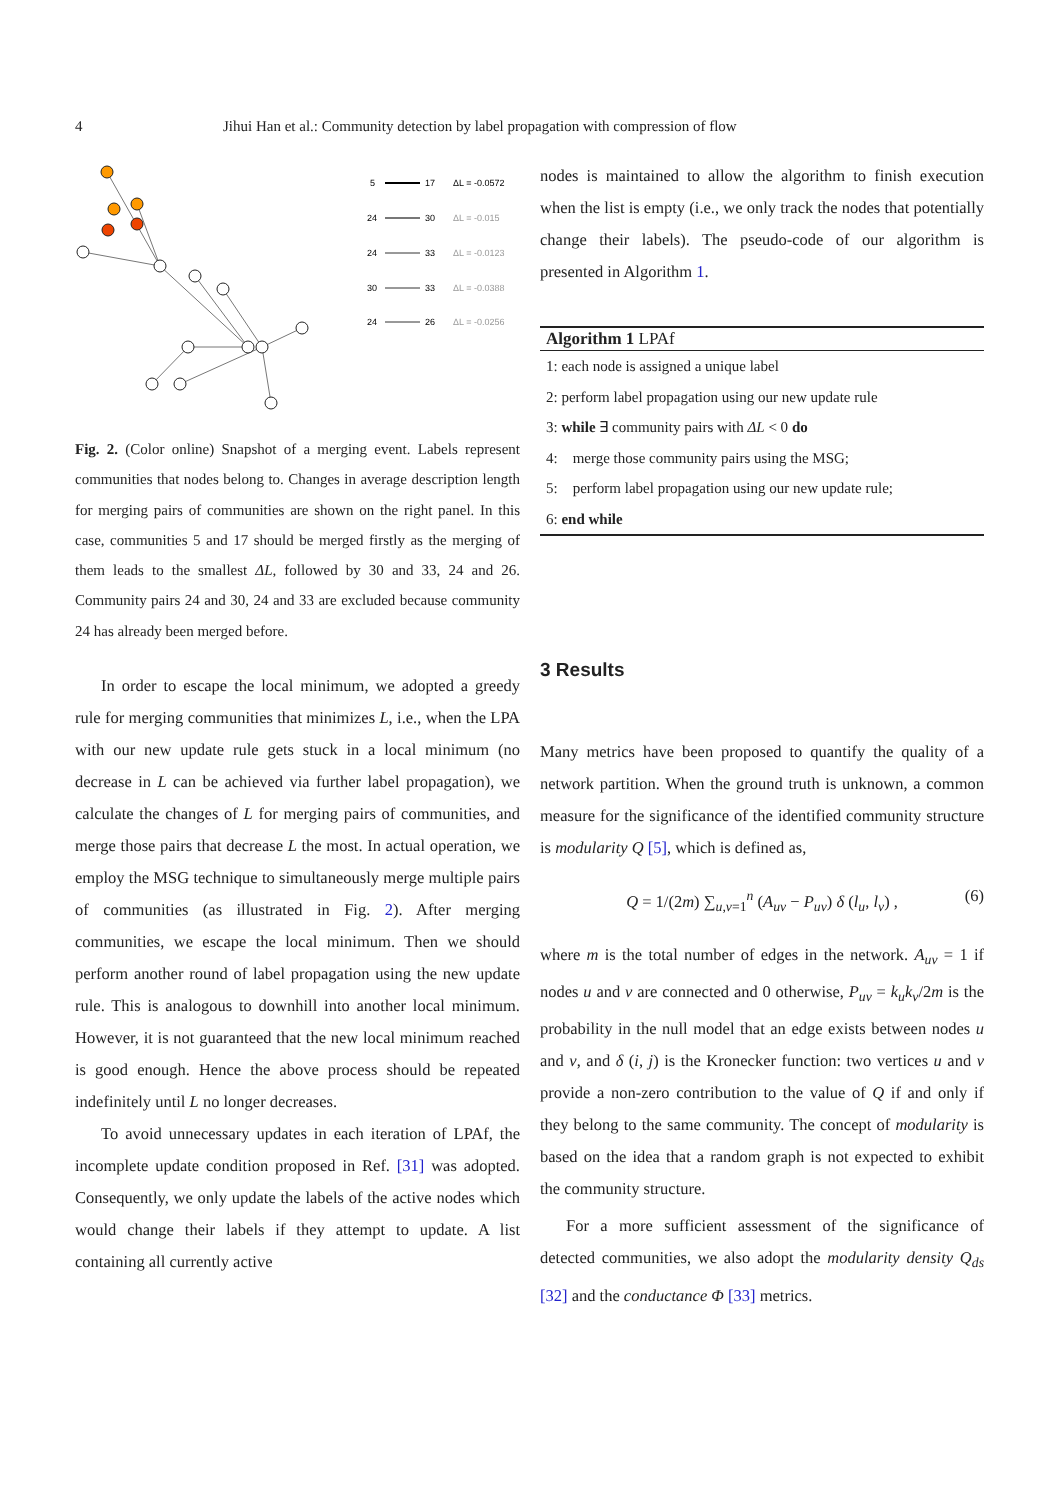4 Jihui Han et al.: Community detection by label propagation with compression of flow
5
17
ΔL = -0.0572
24
30
ΔL = -0.015
24
33
ΔL = -0.0123
30
33
ΔL = -0.0388
24
26
ΔL = -0.0256
Fig. 2. (Color online) Snapshot of a merging event. Labels represent communities that nodes belong to. Changes in average description length for merging pairs of communities are shown on the right panel. In this case, communities 5 and 17 should be merged firstly as the merging of them leads to the smallest ΔL, followed by 30 and 33, 24 and 26. Community pairs 24 and 30, 24 and 33 are excluded because community 24 has already been merged before.
In order to escape the local minimum, we adopted a greedy rule for merging communities that minimizes L, i.e., when the LPA with our new update rule gets stuck in a local minimum (no decrease in L can be achieved via further label propagation), we calculate the changes of L for merging pairs of communities, and merge those pairs that decrease L the most. In actual operation, we employ the MSG technique to simultaneously merge multiple pairs of communities (as illustrated in Fig. 2). After merging communities, we escape the local minimum. Then we should perform another round of label propagation using the new update rule. This is analogous to downhill into another local minimum. However, it is not guaranteed that the new local minimum reached is good enough. Hence the above process should be repeated indefinitely until L no longer decreases.
To avoid unnecessary updates in each iteration of LPAf, the incomplete update condition proposed in Ref. [31] was adopted. Consequently, we only update the labels of the active nodes which would change their labels if they attempt to update. A list containing all currently active
nodes is maintained to allow the algorithm to finish execution when the list is empty (i.e., we only track the nodes that potentially change their labels). The pseudo-code of our algorithm is presented in Algorithm 1.
Algorithm 1 LPAf
1: each node is assigned a unique label
2: perform label propagation using our new update rule
3: while ∃ community pairs with ΔL < 0 do
4: merge those community pairs using the MSG;
5: perform label propagation using our new update rule;
6: end while
3 Results
Many metrics have been proposed to quantify the quality of a network partition. When the ground truth is unknown, a common measure for the significance of the identified community structure is modularity Q [5], which is defined as,
Q = 1/(2m) ∑<sub>u,v=1</sub><sup>n</sup> (A<sub>uv</sub> − P<sub>uv</sub>) δ (l<sub>u</sub>, l<sub>v</sub>) , (6)
where m is the total number of edges in the network. A<sub>uv</sub> = 1 if nodes u and v are connected and 0 otherwise, P<sub>uv</sub> = k<sub>u</sub>k<sub>v</sub>/2m is the probability in the null model that an edge exists between nodes u and v, and δ (i, j) is the Kronecker function: two vertices u and v provide a non-zero contribution to the value of Q if and only if they belong to the same community. The concept of modularity is based on the idea that a random graph is not expected to exhibit the community structure.
For a more sufficient assessment of the significance of detected communities, we also adopt the modularity density Q<sub>ds</sub> [32] and the conductance Φ [33] metrics.